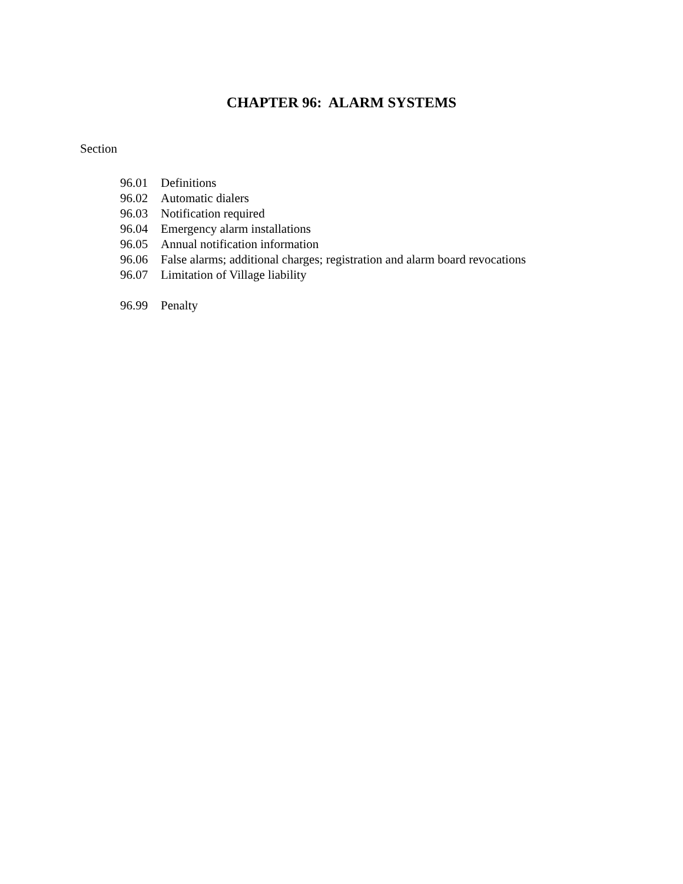CHAPTER 96: ALARM SYSTEMS
Section
96.01 Definitions
96.02 Automatic dialers
96.03 Notification required
96.04 Emergency alarm installations
96.05 Annual notification information
96.06 False alarms; additional charges; registration and alarm board revocations
96.07 Limitation of Village liability
96.99 Penalty